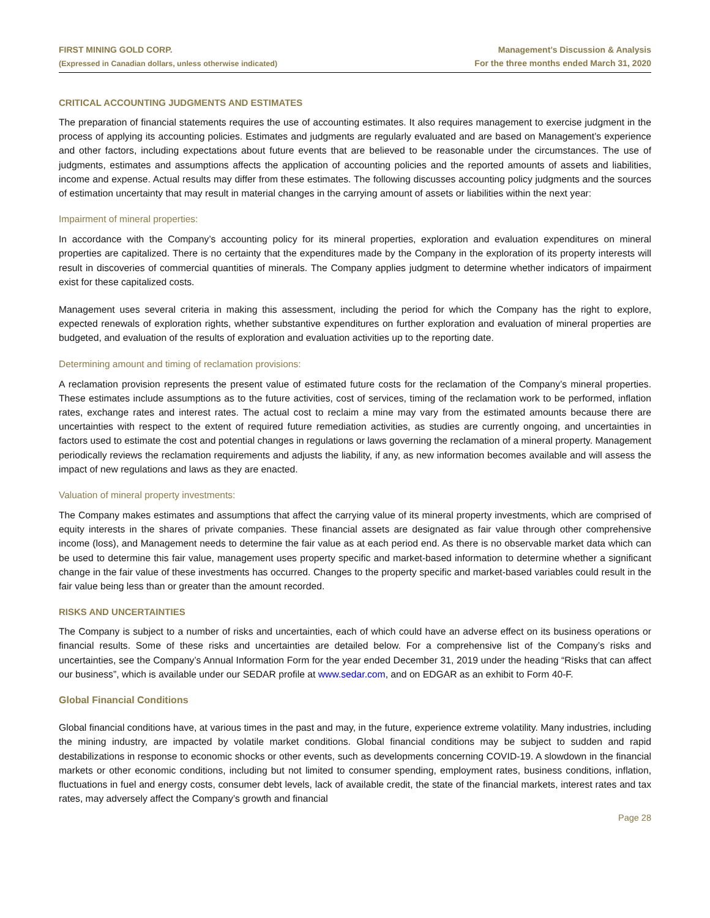FIRST MINING GOLD CORP.
(Expressed in Canadian dollars, unless otherwise indicated)
Management’s Discussion & Analysis
For the three months ended March 31, 2020
CRITICAL ACCOUNTING JUDGMENTS AND ESTIMATES
The preparation of financial statements requires the use of accounting estimates. It also requires management to exercise judgment in the process of applying its accounting policies. Estimates and judgments are regularly evaluated and are based on Management’s experience and other factors, including expectations about future events that are believed to be reasonable under the circumstances. The use of judgments, estimates and assumptions affects the application of accounting policies and the reported amounts of assets and liabilities, income and expense. Actual results may differ from these estimates. The following discusses accounting policy judgments and the sources of estimation uncertainty that may result in material changes in the carrying amount of assets or liabilities within the next year:
Impairment of mineral properties:
In accordance with the Company’s accounting policy for its mineral properties, exploration and evaluation expenditures on mineral properties are capitalized. There is no certainty that the expenditures made by the Company in the exploration of its property interests will result in discoveries of commercial quantities of minerals. The Company applies judgment to determine whether indicators of impairment exist for these capitalized costs.
Management uses several criteria in making this assessment, including the period for which the Company has the right to explore, expected renewals of exploration rights, whether substantive expenditures on further exploration and evaluation of mineral properties are budgeted, and evaluation of the results of exploration and evaluation activities up to the reporting date.
Determining amount and timing of reclamation provisions:
A reclamation provision represents the present value of estimated future costs for the reclamation of the Company’s mineral properties. These estimates include assumptions as to the future activities, cost of services, timing of the reclamation work to be performed, inflation rates, exchange rates and interest rates. The actual cost to reclaim a mine may vary from the estimated amounts because there are uncertainties with respect to the extent of required future remediation activities, as studies are currently ongoing, and uncertainties in factors used to estimate the cost and potential changes in regulations or laws governing the reclamation of a mineral property. Management periodically reviews the reclamation requirements and adjusts the liability, if any, as new information becomes available and will assess the impact of new regulations and laws as they are enacted.
Valuation of mineral property investments:
The Company makes estimates and assumptions that affect the carrying value of its mineral property investments, which are comprised of equity interests in the shares of private companies. These financial assets are designated as fair value through other comprehensive income (loss), and Management needs to determine the fair value as at each period end. As there is no observable market data which can be used to determine this fair value, management uses property specific and market-based information to determine whether a significant change in the fair value of these investments has occurred. Changes to the property specific and market-based variables could result in the fair value being less than or greater than the amount recorded.
RISKS AND UNCERTAINTIES
The Company is subject to a number of risks and uncertainties, each of which could have an adverse effect on its business operations or financial results. Some of these risks and uncertainties are detailed below. For a comprehensive list of the Company’s risks and uncertainties, see the Company’s Annual Information Form for the year ended December 31, 2019 under the heading “Risks that can affect our business”, which is available under our SEDAR profile at www.sedar.com, and on EDGAR as an exhibit to Form 40-F.
Global Financial Conditions
Global financial conditions have, at various times in the past and may, in the future, experience extreme volatility. Many industries, including the mining industry, are impacted by volatile market conditions. Global financial conditions may be subject to sudden and rapid destabilizations in response to economic shocks or other events, such as developments concerning COVID-19. A slowdown in the financial markets or other economic conditions, including but not limited to consumer spending, employment rates, business conditions, inflation, fluctuations in fuel and energy costs, consumer debt levels, lack of available credit, the state of the financial markets, interest rates and tax rates, may adversely affect the Company’s growth and financial
Page 28